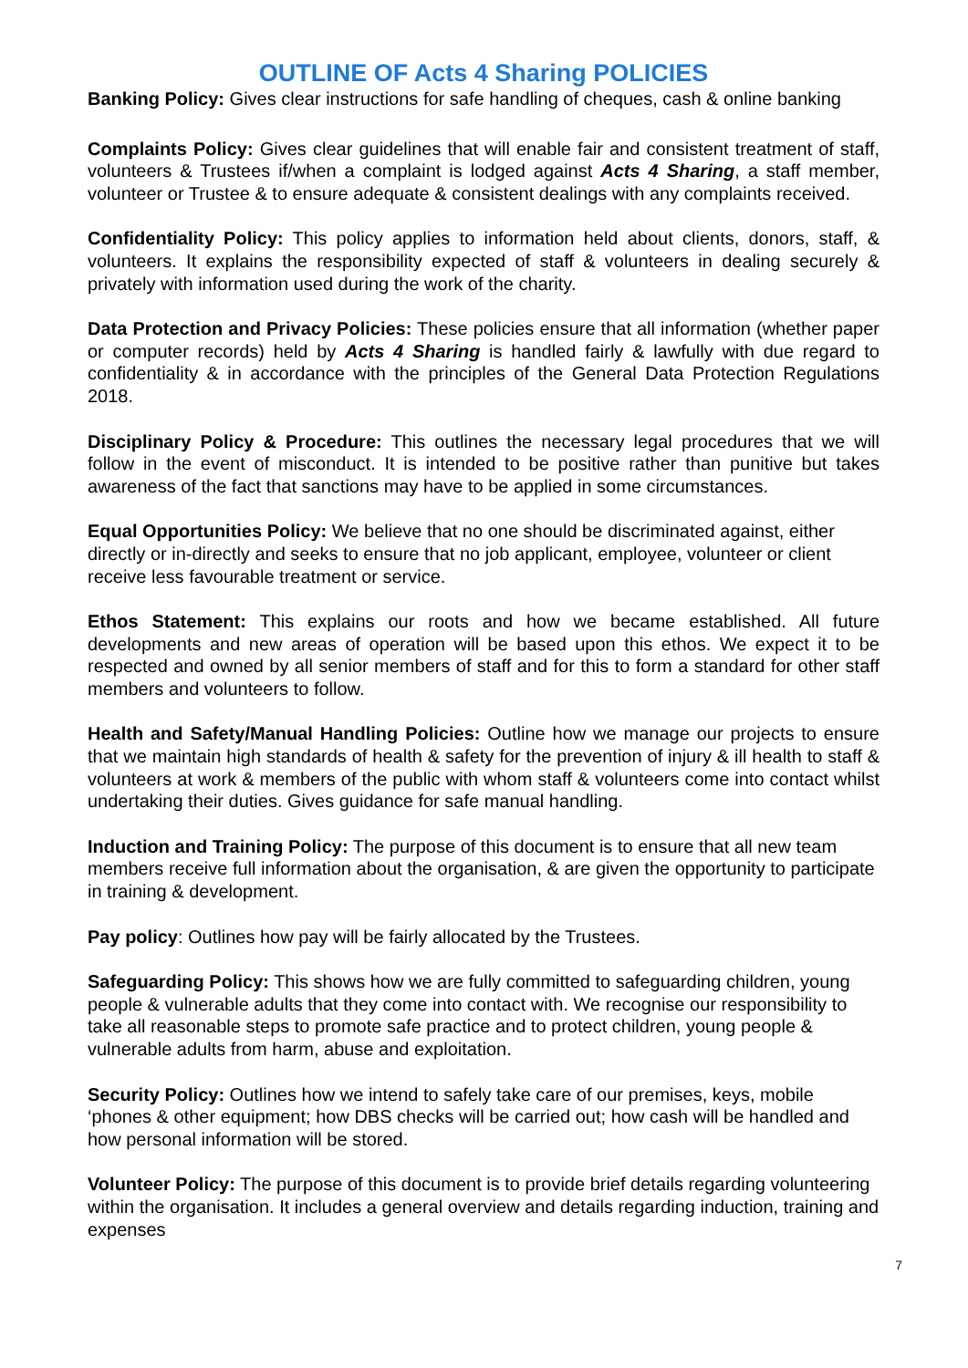OUTLINE OF Acts 4 Sharing POLICIES
Banking Policy: Gives clear instructions for safe handling of cheques, cash & online banking
Complaints Policy: Gives clear guidelines that will enable fair and consistent treatment of staff, volunteers & Trustees if/when a complaint is lodged against Acts 4 Sharing, a staff member, volunteer or Trustee & to ensure adequate & consistent dealings with any complaints received.
Confidentiality Policy: This policy applies to information held about clients, donors, staff, & volunteers. It explains the responsibility expected of staff & volunteers in dealing securely & privately with information used during the work of the charity.
Data Protection and Privacy Policies: These policies ensure that all information (whether paper or computer records) held by Acts 4 Sharing is handled fairly & lawfully with due regard to confidentiality & in accordance with the principles of the General Data Protection Regulations 2018.
Disciplinary Policy & Procedure: This outlines the necessary legal procedures that we will follow in the event of misconduct. It is intended to be positive rather than punitive but takes awareness of the fact that sanctions may have to be applied in some circumstances.
Equal Opportunities Policy: We believe that no one should be discriminated against, either directly or in-directly and seeks to ensure that no job applicant, employee, volunteer or client receive less favourable treatment or service.
Ethos Statement: This explains our roots and how we became established. All future developments and new areas of operation will be based upon this ethos. We expect it to be respected and owned by all senior members of staff and for this to form a standard for other staff members and volunteers to follow.
Health and Safety/Manual Handling Policies: Outline how we manage our projects to ensure that we maintain high standards of health & safety for the prevention of injury & ill health to staff & volunteers at work & members of the public with whom staff & volunteers come into contact whilst undertaking their duties. Gives guidance for safe manual handling.
Induction and Training Policy: The purpose of this document is to ensure that all new team members receive full information about the organisation, & are given the opportunity to participate in training & development.
Pay policy: Outlines how pay will be fairly allocated by the Trustees.
Safeguarding Policy: This shows how we are fully committed to safeguarding children, young people & vulnerable adults that they come into contact with. We recognise our responsibility to take all reasonable steps to promote safe practice and to protect children, young people & vulnerable adults from harm, abuse and exploitation.
Security Policy: Outlines how we intend to safely take care of our premises, keys, mobile ‘phones & other equipment; how DBS checks will be carried out; how cash will be handled and how personal information will be stored.
Volunteer Policy: The purpose of this document is to provide brief details regarding volunteering within the organisation. It includes a general overview and details regarding induction, training and expenses
7